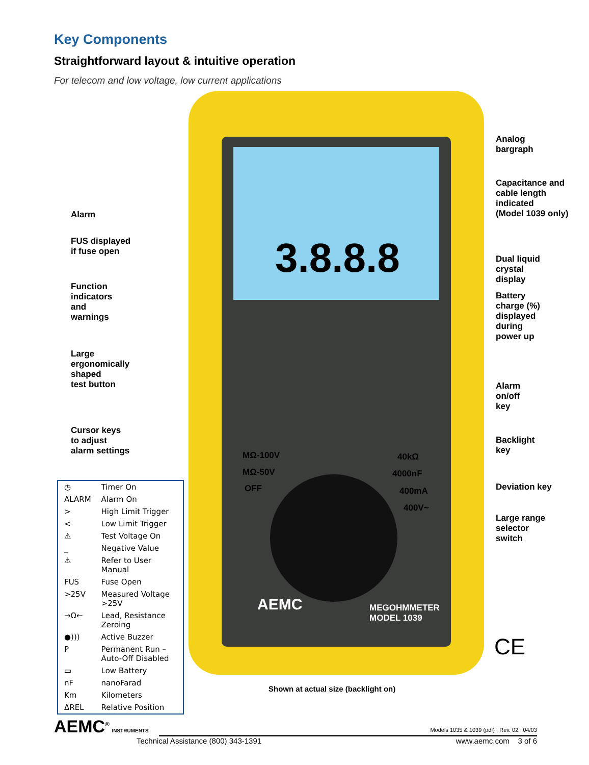Key Components
Straightforward layout & intuitive operation
For telecom and low voltage, low current applications
3.8.8.8
MΩ-100V
MΩ-50V
OFF
40kΩ
4000nF
400mA
400V~
AEMC
MEGOHMMETER
MODEL 1039
Alarm
FUS displayed
if fuse open
Function
indicators
and
warnings
Large
ergonomically
shaped
test button
Cursor keys
to adjust
alarm settings
Analog
bargraph
Capacitance and
cable length
indicated
(Model 1039 only)
Dual liquid
crystal
display
Battery
charge (%)
displayed
during
power up
Alarm
on/off
key
Backlight
key
Deviation key
Large range
selector
switch
CE
| ◷ | Timer On |
| ALARM | Alarm On |
| > | High Limit Trigger |
| < | Low Limit Trigger |
| ⚠ | Test Voltage On |
| _ | Negative Value |
| ⚠ | Refer to User Manual |
| FUS | Fuse Open |
| >25V | Measured Voltage >25V |
| →Ω← | Lead, Resistance Zeroing |
| ●))) | Active Buzzer |
| P | Permanent Run – Auto-Off Disabled |
| ▭ | Low Battery |
| nF | nanoFarad |
| Km | Kilometers |
| ΔREL | Relative Position |
Shown at actual size (backlight on)
AEMC<sup>®</sup> INSTRUMENTS
Models 1035 & 1039 (pdf) Rev. 02 04/03
Technical Assistance (800) 343-1391 www.aemc.com 3 of 6